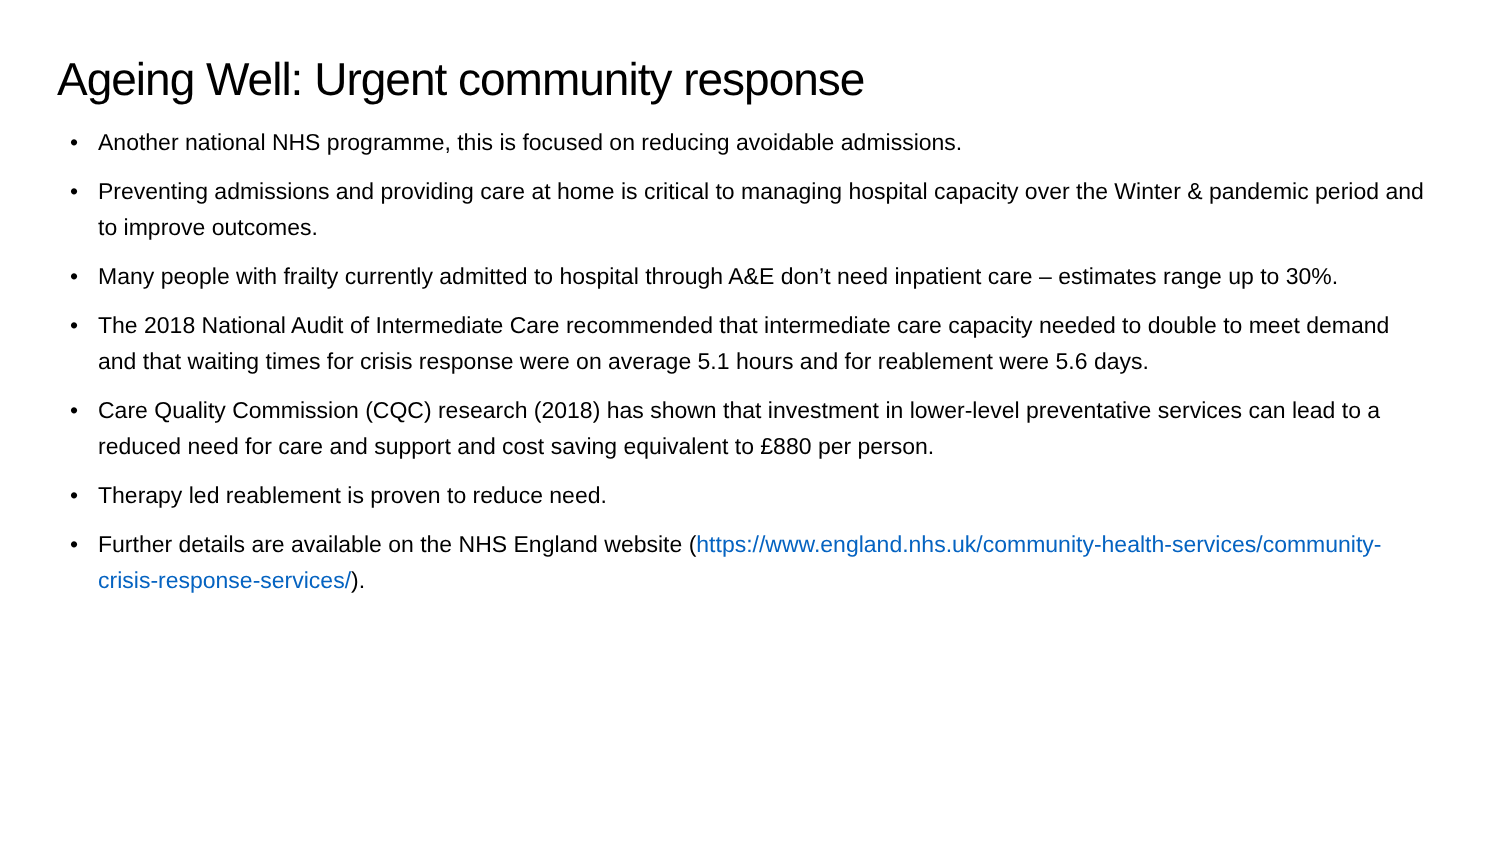Ageing Well: Urgent community response
• Another national NHS programme, this is focused on reducing avoidable admissions.
• Preventing admissions and providing care at home is critical to managing hospital capacity over the Winter & pandemic period and to improve outcomes.
• Many people with frailty currently admitted to hospital through A&E don’t need inpatient care – estimates range up to 30%.
• The 2018 National Audit of Intermediate Care recommended that intermediate care capacity needed to double to meet demand and that waiting times for crisis response were on average 5.1 hours and for reablement were 5.6 days.
• Care Quality Commission (CQC) research (2018) has shown that investment in lower-level preventative services can lead to a reduced need for care and support and cost saving equivalent to £880 per person.
• Therapy led reablement is proven to reduce need.
• Further details are available on the NHS England website (https://www.england.nhs.uk/community-health-services/community-crisis-response-services/).